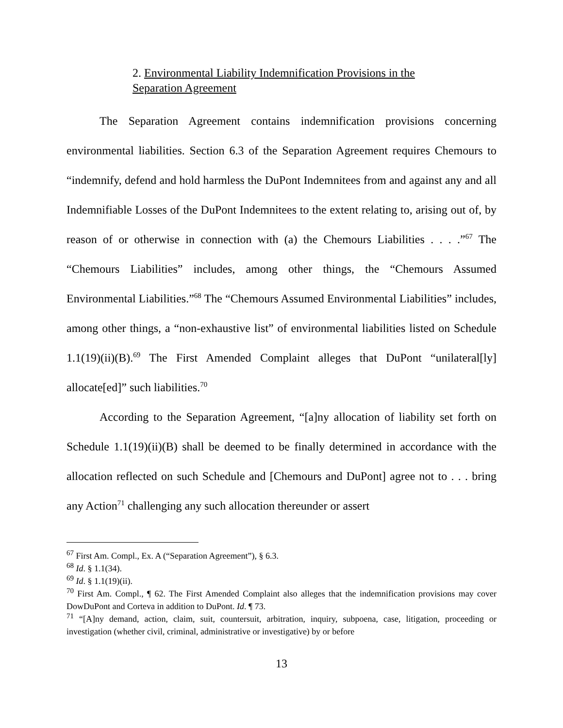2. Environmental Liability Indemnification Provisions in the
Separation Agreement
The Separation Agreement contains indemnification provisions concerning environmental liabilities. Section 6.3 of the Separation Agreement requires Chemours to “indemnify, defend and hold harmless the DuPont Indemnitees from and against any and all Indemnifiable Losses of the DuPont Indemnitees to the extent relating to, arising out of, by reason of or otherwise in connection with (a) the Chemours Liabilities . . . .”<sup>67</sup> The “Chemours Liabilities” includes, among other things, the “Chemours Assumed Environmental Liabilities.”<sup>68</sup> The “Chemours Assumed Environmental Liabilities” includes, among other things, a “non-exhaustive list” of environmental liabilities listed on Schedule 1.1(19)(ii)(B).<sup>69</sup> The First Amended Complaint alleges that DuPont “unilateral[ly] allocate[ed]” such liabilities.<sup>70</sup>
According to the Separation Agreement, “[a]ny allocation of liability set forth on Schedule 1.1(19)(ii)(B) shall be deemed to be finally determined in accordance with the allocation reflected on such Schedule and [Chemours and DuPont] agree not to . . . bring any Action<sup>71</sup> challenging any such allocation thereunder or assert
<sup>67</sup> First Am. Compl., Ex. A (“Separation Agreement”), § 6.3.
<sup>68</sup> Id. § 1.1(34).
<sup>69</sup> Id. § 1.1(19)(ii).
<sup>70</sup> First Am. Compl., ¶ 62. The First Amended Complaint also alleges that the indemnification provisions may cover DowDuPont and Corteva in addition to DuPont. Id. ¶ 73.
<sup>71</sup> “[A]ny demand, action, claim, suit, countersuit, arbitration, inquiry, subpoena, case, litigation, proceeding or investigation (whether civil, criminal, administrative or investigative) by or before
13